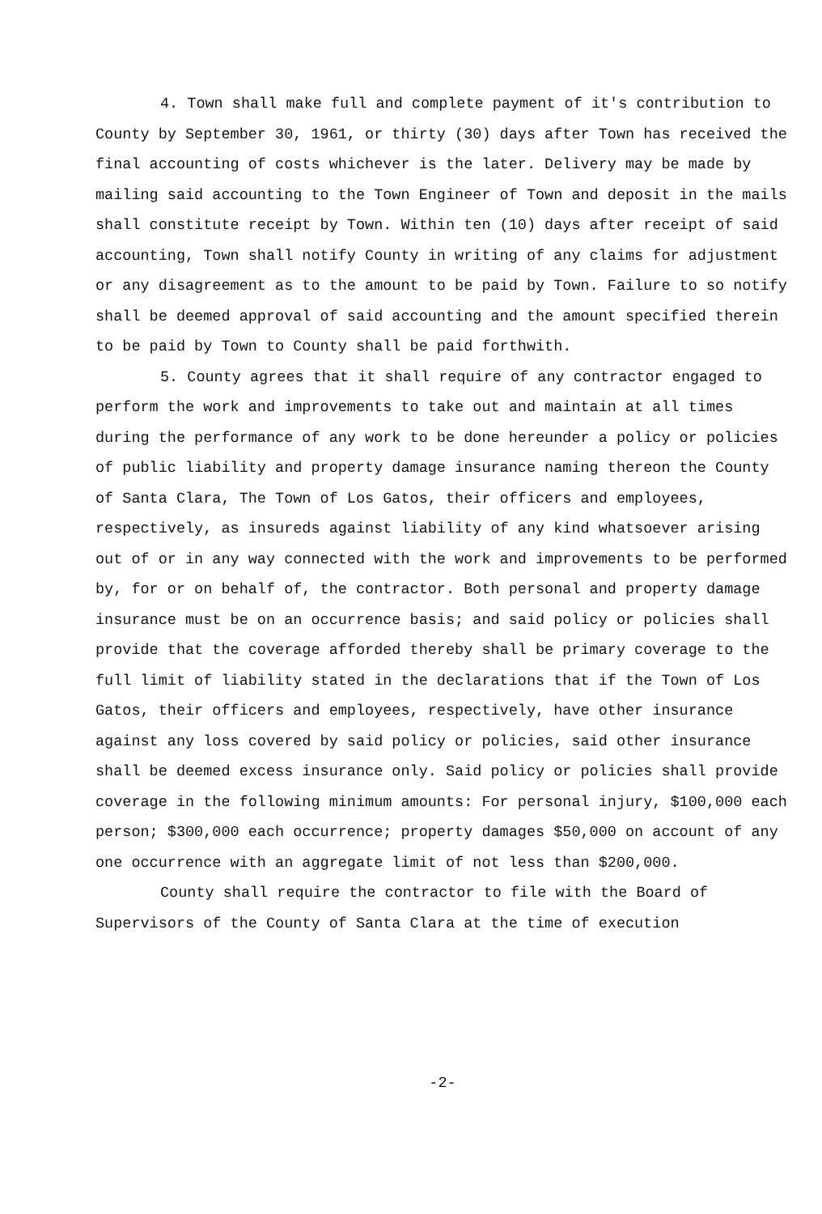4. Town shall make full and complete payment of it's contribution to County by September 30, 1961, or thirty (30) days after Town has received the final accounting of costs whichever is the later. Delivery may be made by mailing said accounting to the Town Engineer of Town and deposit in the mails shall constitute receipt by Town. Within ten (10) days after receipt of said accounting, Town shall notify County in writing of any claims for adjustment or any disagreement as to the amount to be paid by Town. Failure to so notify shall be deemed approval of said accounting and the amount specified therein to be paid by Town to County shall be paid forthwith.
5. County agrees that it shall require of any contractor engaged to perform the work and improvements to take out and maintain at all times during the performance of any work to be done hereunder a policy or policies of public liability and property damage insurance naming thereon the County of Santa Clara, The Town of Los Gatos, their officers and employees, respectively, as insureds against liability of any kind whatsoever arising out of or in any way connected with the work and improvements to be performed by, for or on behalf of, the contractor. Both personal and property damage insurance must be on an occurrence basis; and said policy or policies shall provide that the coverage afforded thereby shall be primary coverage to the full limit of liability stated in the declarations that if the Town of Los Gatos, their officers and employees, respectively, have other insurance against any loss covered by said policy or policies, said other insurance shall be deemed excess insurance only. Said policy or policies shall provide coverage in the following minimum amounts: For personal injury, $100,000 each person; $300,000 each occurrence; property damages $50,000 on account of any one occurrence with an aggregate limit of not less than $200,000.
County shall require the contractor to file with the Board of Supervisors of the County of Santa Clara at the time of execution
-2-